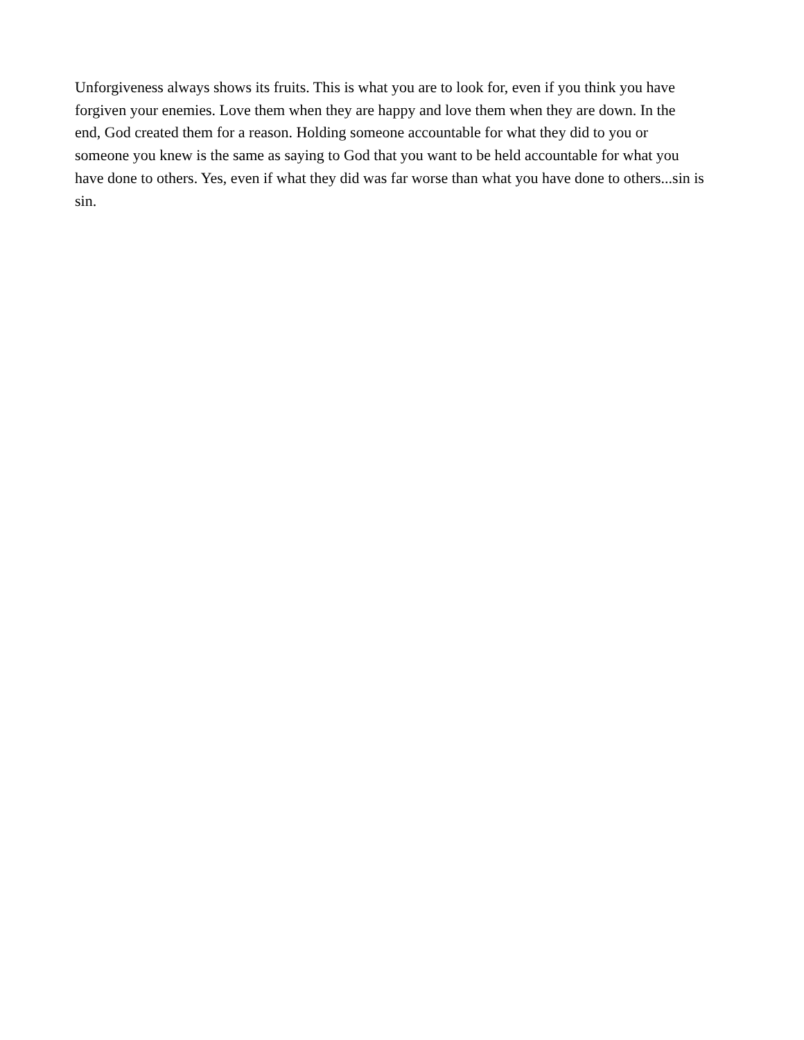Unforgiveness always shows its fruits. This is what you are to look for, even if you think you have forgiven your enemies. Love them when they are happy and love them when they are down. In the end, God created them for a reason. Holding someone accountable for what they did to you or someone you knew is the same as saying to God that you want to be held accountable for what you have done to others. Yes, even if what they did was far worse than what you have done to others...sin is sin.